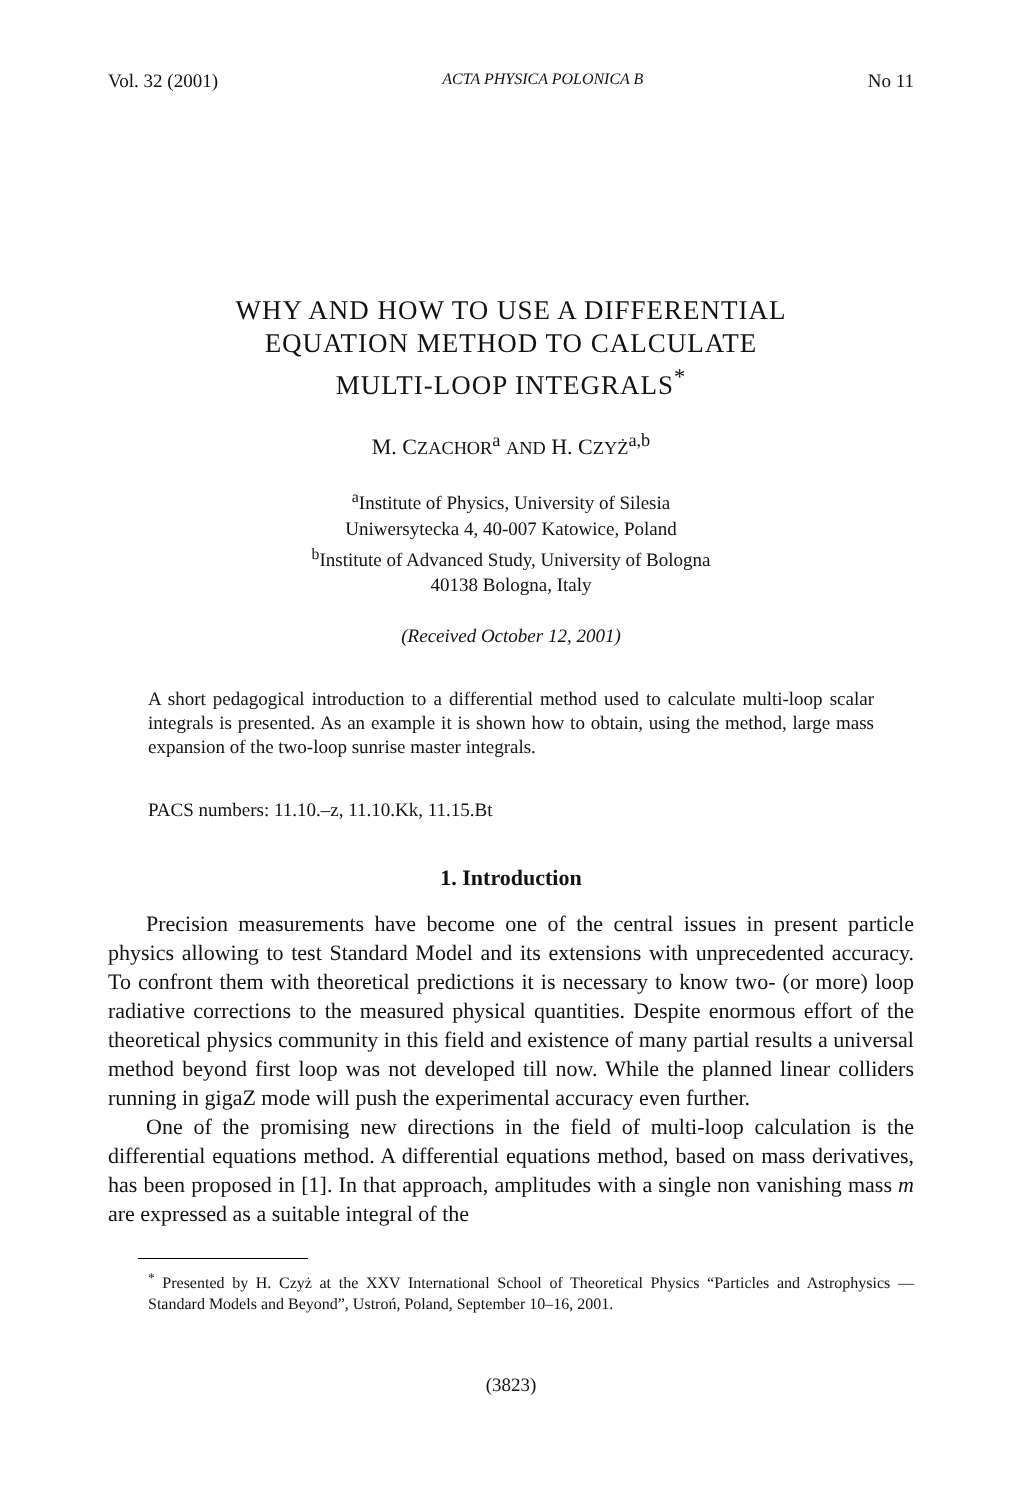Vol. 32 (2001) ACTA PHYSICA POLONICA B No 11
WHY AND HOW TO USE A DIFFERENTIAL
EQUATION METHOD TO CALCULATE
MULTI-LOOP INTEGRALS<sup>*</sup>
M. CZACHOR<sup>a</sup> AND H. CZYŻ<sup>a,b</sup>
<sup>a</sup> Institute of Physics, University of Silesia
Uniwersytecka 4, 40-007 Katowice, Poland
<sup>b</sup> Institute of Advanced Study, University of Bologna
40138 Bologna, Italy
(Received October 12, 2001)
A short pedagogical introduction to a differential method used to calculate multi-loop scalar integrals is presented. As an example it is shown how to obtain, using the method, large mass expansion of the two-loop sunrise master integrals.
PACS numbers: 11.10.–z, 11.10.Kk, 11.15.Bt
1. Introduction
Precision measurements have become one of the central issues in present particle physics allowing to test Standard Model and its extensions with unprecedented accuracy. To confront them with theoretical predictions it is necessary to know two- (or more) loop radiative corrections to the measured physical quantities. Despite enormous effort of the theoretical physics community in this field and existence of many partial results a universal method beyond first loop was not developed till now. While the planned linear colliders running in gigaZ mode will push the experimental accuracy even further.
One of the promising new directions in the field of multi-loop calculation is the differential equations method. A differential equations method, based on mass derivatives, has been proposed in [1]. In that approach, amplitudes with a single non vanishing mass m are expressed as a suitable integral of the
<sup>*</sup> Presented by H. Czyż at the XXV International School of Theoretical Physics “Particles and Astrophysics — Standard Models and Beyond”, Ustroń, Poland, September 10–16, 2001.
(3823)